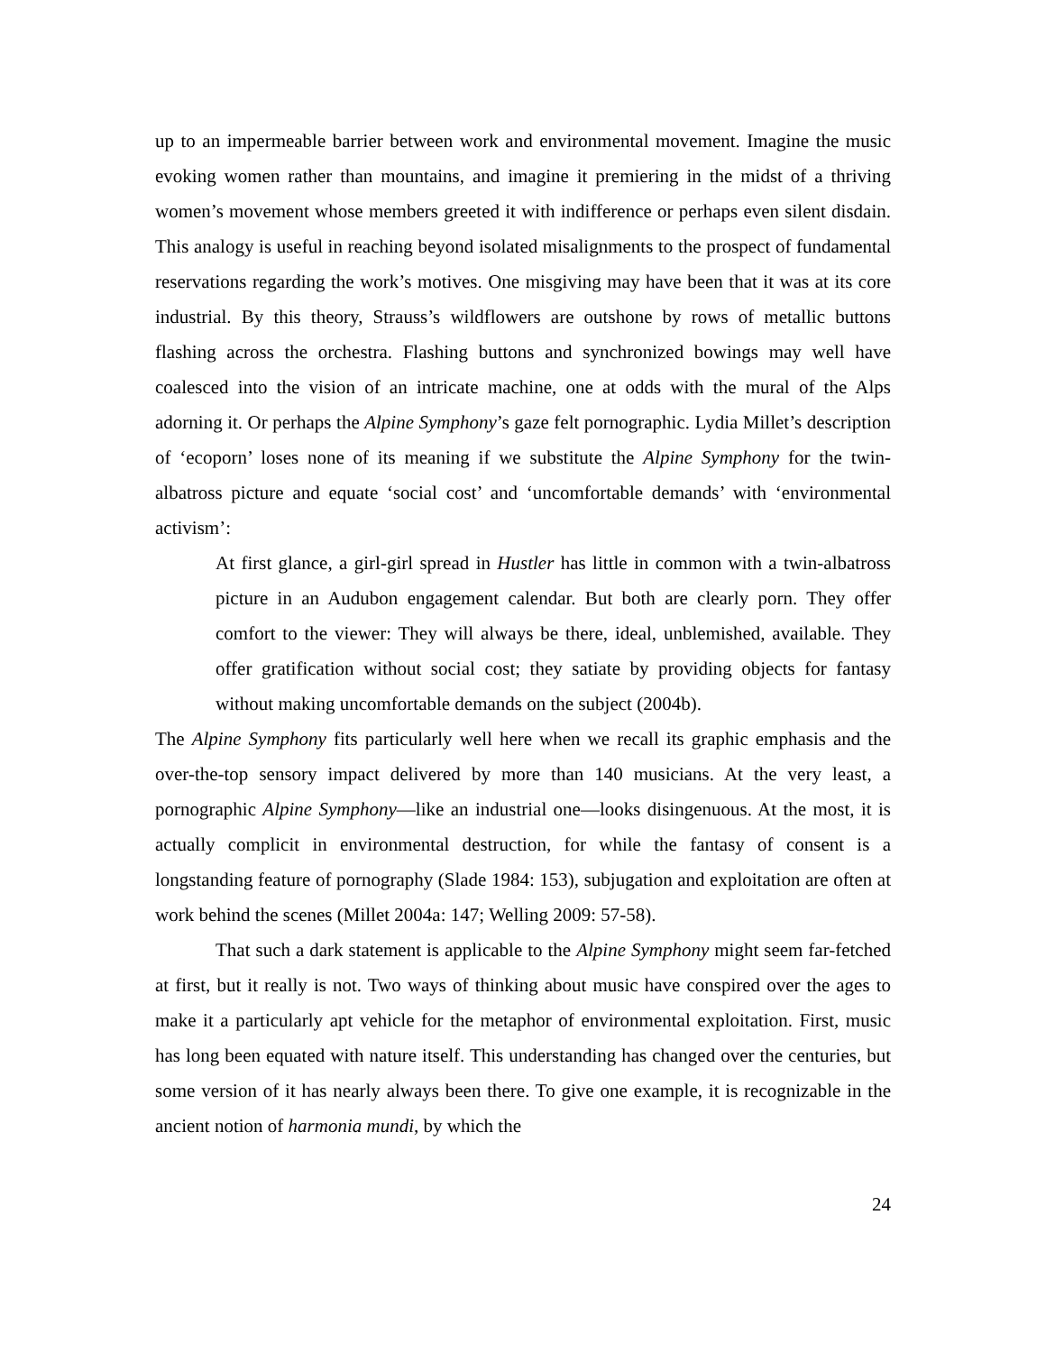up to an impermeable barrier between work and environmental movement. Imagine the music evoking women rather than mountains, and imagine it premiering in the midst of a thriving women’s movement whose members greeted it with indifference or perhaps even silent disdain. This analogy is useful in reaching beyond isolated misalignments to the prospect of fundamental reservations regarding the work’s motives. One misgiving may have been that it was at its core industrial. By this theory, Strauss’s wildflowers are outshone by rows of metallic buttons flashing across the orchestra. Flashing buttons and synchronized bowings may well have coalesced into the vision of an intricate machine, one at odds with the mural of the Alps adorning it. Or perhaps the Alpine Symphony’s gaze felt pornographic. Lydia Millet’s description of ‘ecoporn’ loses none of its meaning if we substitute the Alpine Symphony for the twin-albatross picture and equate ‘social cost’ and ‘uncomfortable demands’ with ‘environmental activism’:
At first glance, a girl-girl spread in Hustler has little in common with a twin-albatross picture in an Audubon engagement calendar. But both are clearly porn. They offer comfort to the viewer: They will always be there, ideal, unblemished, available. They offer gratification without social cost; they satiate by providing objects for fantasy without making uncomfortable demands on the subject (2004b).
The Alpine Symphony fits particularly well here when we recall its graphic emphasis and the over-the-top sensory impact delivered by more than 140 musicians. At the very least, a pornographic Alpine Symphony—like an industrial one—looks disingenuous. At the most, it is actually complicit in environmental destruction, for while the fantasy of consent is a longstanding feature of pornography (Slade 1984: 153), subjugation and exploitation are often at work behind the scenes (Millet 2004a: 147; Welling 2009: 57-58).
That such a dark statement is applicable to the Alpine Symphony might seem far-fetched at first, but it really is not. Two ways of thinking about music have conspired over the ages to make it a particularly apt vehicle for the metaphor of environmental exploitation. First, music has long been equated with nature itself. This understanding has changed over the centuries, but some version of it has nearly always been there. To give one example, it is recognizable in the ancient notion of harmonia mundi, by which the
24